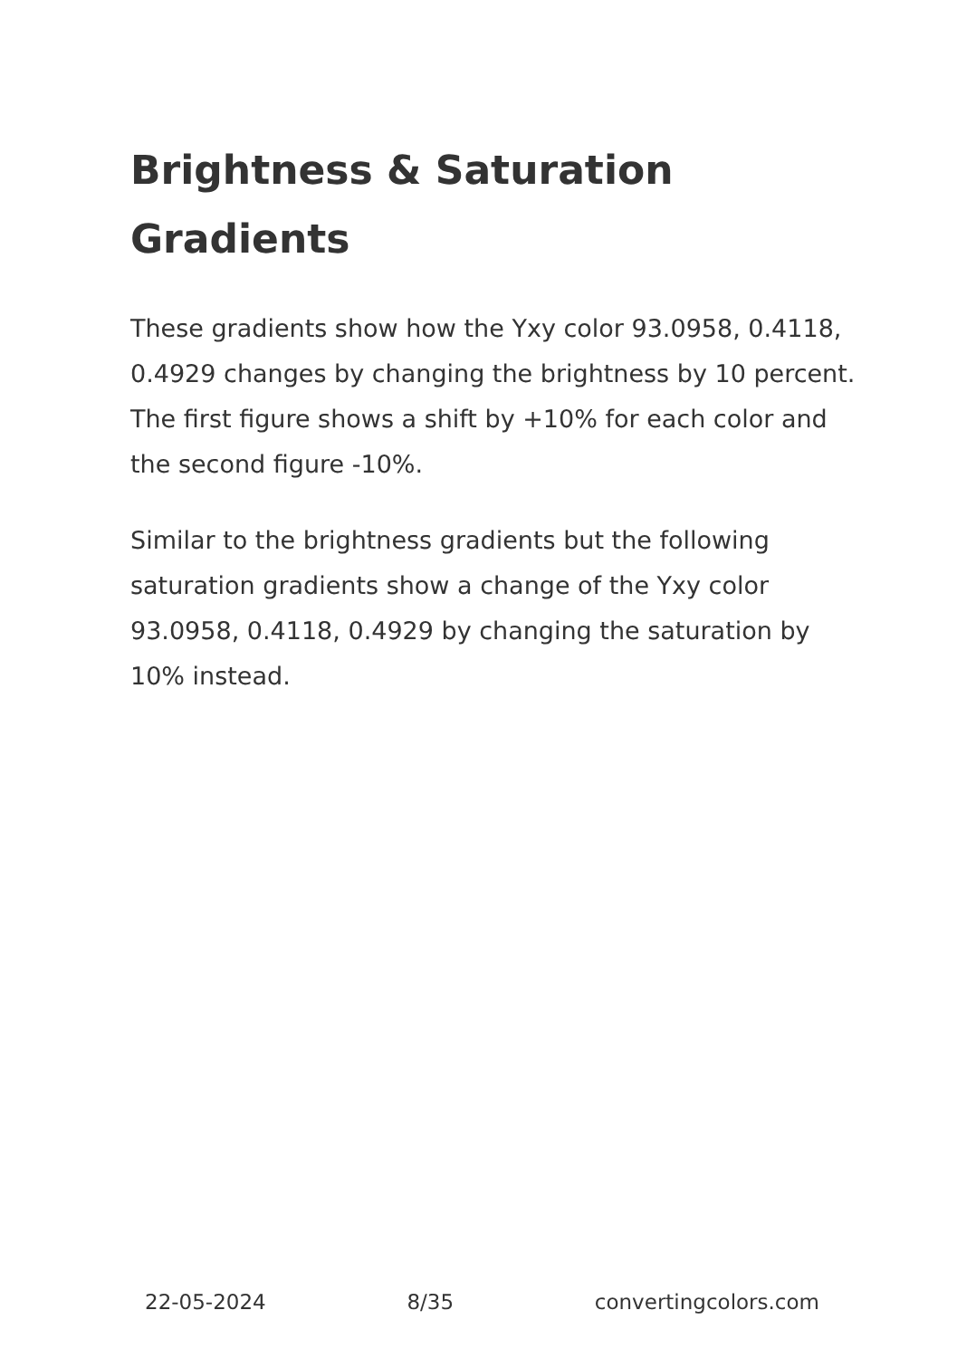Brightness & Saturation Gradients
These gradients show how the Yxy color 93.0958, 0.4118, 0.4929 changes by changing the brightness by 10 percent. The first figure shows a shift by +10% for each color and the second figure -10%.
Similar to the brightness gradients but the following saturation gradients show a change of the Yxy color 93.0958, 0.4118, 0.4929 by changing the saturation by 10% instead.
22-05-2024 8/35 convertingcolors.com